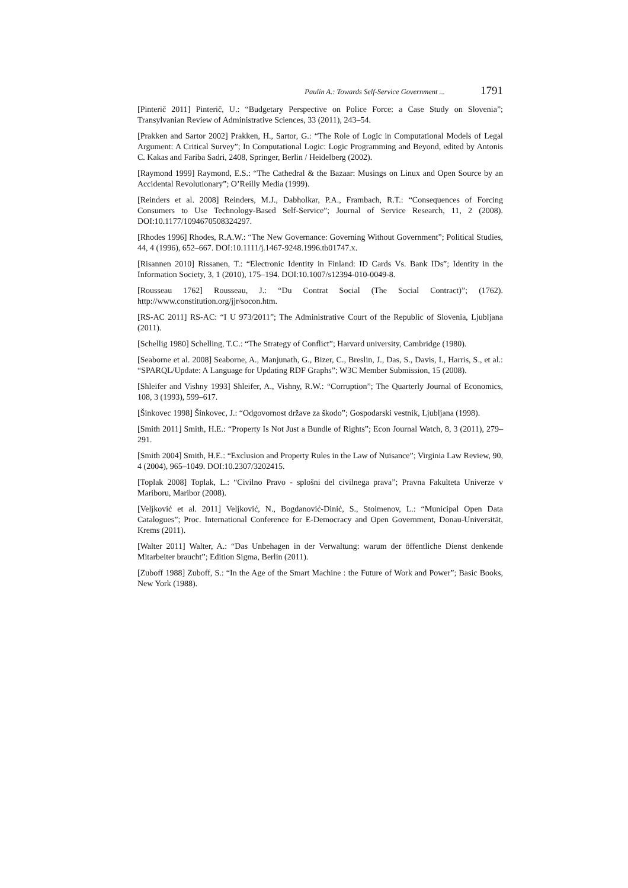Paulin A.: Towards Self-Service Government ... 1791
[Pinterič 2011] Pinterič, U.: “Budgetary Perspective on Police Force: a Case Study on Slovenia”; Transylvanian Review of Administrative Sciences, 33 (2011), 243–54.
[Prakken and Sartor 2002] Prakken, H., Sartor, G.: “The Role of Logic in Computational Models of Legal Argument: A Critical Survey”; In Computational Logic: Logic Programming and Beyond, edited by Antonis C. Kakas and Fariba Sadri, 2408, Springer, Berlin / Heidelberg (2002).
[Raymond 1999] Raymond, E.S.: “The Cathedral & the Bazaar: Musings on Linux and Open Source by an Accidental Revolutionary”; O’Reilly Media (1999).
[Reinders et al. 2008] Reinders, M.J., Dabholkar, P.A., Frambach, R.T.: “Consequences of Forcing Consumers to Use Technology-Based Self-Service”; Journal of Service Research, 11, 2 (2008). DOI:10.1177/1094670508324297.
[Rhodes 1996] Rhodes, R.A.W.: “The New Governance: Governing Without Government”; Political Studies, 44, 4 (1996), 652–667. DOI:10.1111/j.1467-9248.1996.tb01747.x.
[Risannen 2010] Rissanen, T.: “Electronic Identity in Finland: ID Cards Vs. Bank IDs”; Identity in the Information Society, 3, 1 (2010), 175–194. DOI:10.1007/s12394-010-0049-8.
[Rousseau 1762] Rousseau, J.: “Du Contrat Social (The Social Contract)”; (1762). http://www.constitution.org/jjr/socon.htm.
[RS-AC 2011] RS-AC: “I U 973/2011”; The Administrative Court of the Republic of Slovenia, Ljubljana (2011).
[Schellig 1980] Schelling, T.C.: “The Strategy of Conflict”; Harvard university, Cambridge (1980).
[Seaborne et al. 2008] Seaborne, A., Manjunath, G., Bizer, C., Breslin, J., Das, S., Davis, I., Harris, S., et al.: “SPARQL/Update: A Language for Updating RDF Graphs”; W3C Member Submission, 15 (2008).
[Shleifer and Vishny 1993] Shleifer, A., Vishny, R.W.: “Corruption”; The Quarterly Journal of Economics, 108, 3 (1993), 599–617.
[Šinkovec 1998] Šinkovec, J.: “Odgovornost države za škodo”; Gospodarski vestnik, Ljubljana (1998).
[Smith 2011] Smith, H.E.: “Property Is Not Just a Bundle of Rights”; Econ Journal Watch, 8, 3 (2011), 279–291.
[Smith 2004] Smith, H.E.: “Exclusion and Property Rules in the Law of Nuisance”; Virginia Law Review, 90, 4 (2004), 965–1049. DOI:10.2307/3202415.
[Toplak 2008] Toplak, L.: “Civilno Pravo - splošni del civilnega prava”; Pravna Fakulteta Univerze v Mariboru, Maribor (2008).
[Veljković et al. 2011] Veljković, N., Bogdanović-Dinić, S., Stoimenov, L.: “Municipal Open Data Catalogues”; Proc. International Conference for E-Democracy and Open Government, Donau-Universität, Krems (2011).
[Walter 2011] Walter, A.: “Das Unbehagen in der Verwaltung: warum der öffentliche Dienst denkende Mitarbeiter braucht”; Edition Sigma, Berlin (2011).
[Zuboff 1988] Zuboff, S.: “In the Age of the Smart Machine : the Future of Work and Power”; Basic Books, New York (1988).